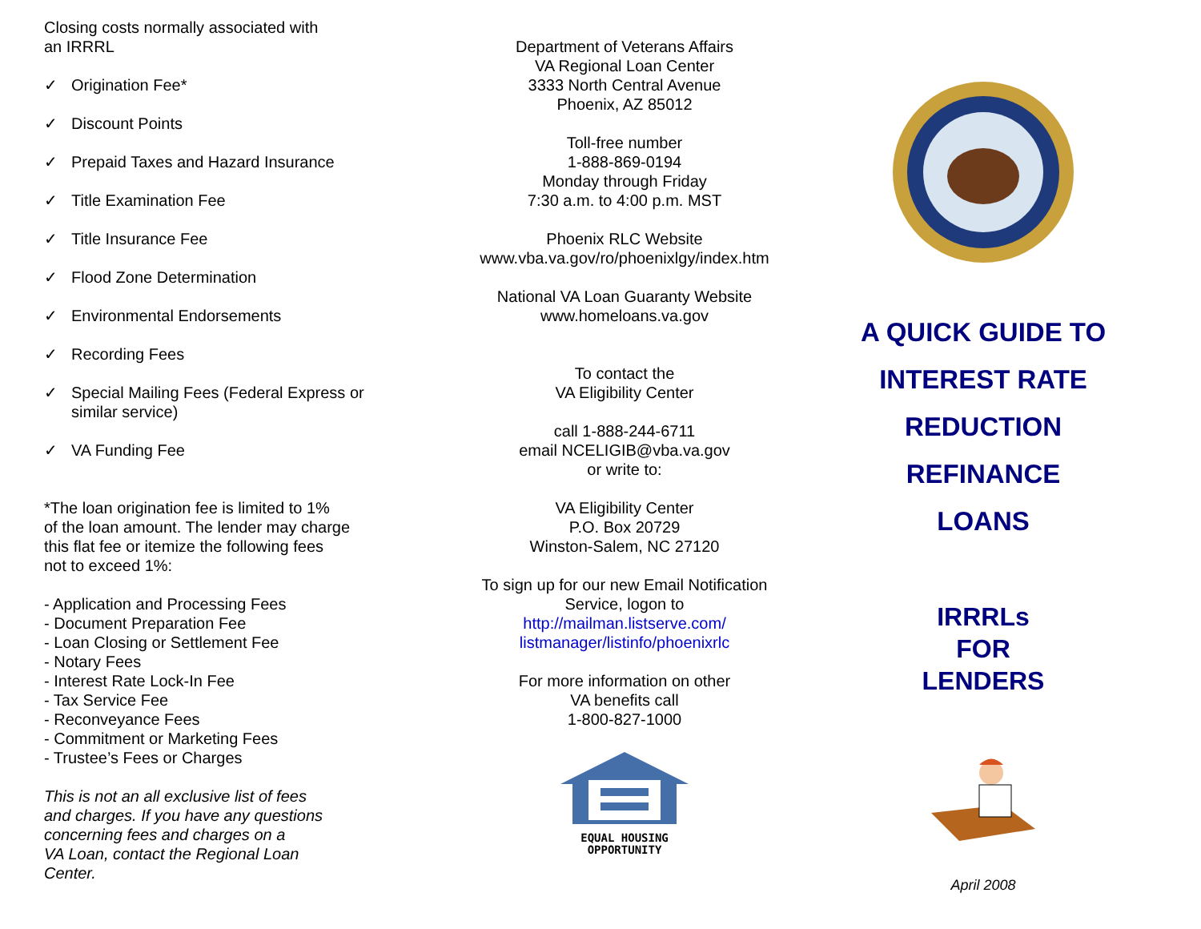Closing costs normally associated with
an IRRRL
✓ Origination Fee*
✓ Discount Points
✓ Prepaid Taxes and Hazard Insurance
✓ Title Examination Fee
✓ Title Insurance Fee
✓ Flood Zone Determination
✓ Environmental Endorsements
✓ Recording Fees
✓ Special Mailing Fees (Federal Express or similar service)
✓ VA Funding Fee
*The loan origination fee is limited to 1%
of the loan amount. The lender may charge
this flat fee or itemize the following fees
not to exceed 1%:
- Application and Processing Fees
- Document Preparation Fee
- Loan Closing or Settlement Fee
- Notary Fees
- Interest Rate Lock-In Fee
- Tax Service Fee
- Reconveyance Fees
- Commitment or Marketing Fees
- Trustee’s Fees or Charges
This is not an all exclusive list of fees
and charges. If you have any questions
concerning fees and charges on a
VA Loan, contact the Regional Loan
Center.
Department of Veterans Affairs
VA Regional Loan Center
3333 North Central Avenue
Phoenix, AZ 85012
Toll-free number
1-888-869-0194
Monday through Friday
7:30 a.m. to 4:00 p.m. MST
Phoenix RLC Website
www.vba.va.gov/ro/phoenixlgy/index.htm
National VA Loan Guaranty Website
www.homeloans.va.gov
To contact the
VA Eligibility Center
call 1-888-244-6711
email NCELIGIB@vba.va.gov
or write to:
VA Eligibility Center
P.O. Box 20729
Winston-Salem, NC 27120
To sign up for our new Email Notification
Service, logon to
http://mailman.listserve.com/
listmanager/listinfo/phoenixrlc
For more information on other
VA benefits call
1-800-827-1000
EQUAL HOUSING
OPPORTUNITY
A QUICK GUIDE TO
INTEREST RATE
REDUCTION
REFINANCE
LOANS
IRRRLs
FOR
LENDERS
April 2008